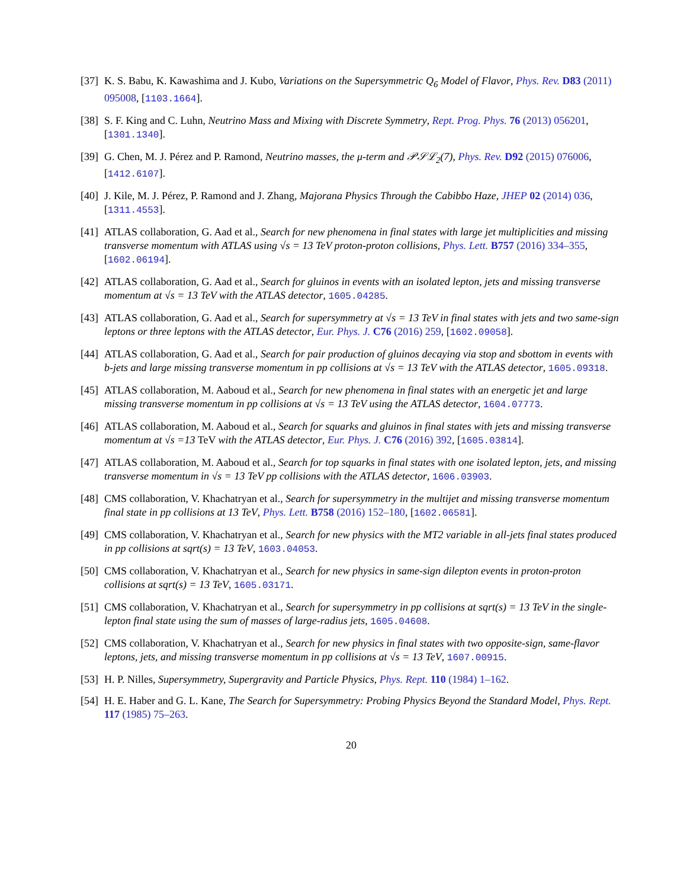[37] K. S. Babu, K. Kawashima and J. Kubo, Variations on the Supersymmetric Q<sub>6</sub> Model of Flavor, Phys. Rev. D83 (2011) 095008, [1103.1664].
[38] S. F. King and C. Luhn, Neutrino Mass and Mixing with Discrete Symmetry, Rept. Prog. Phys. 76 (2013) 056201, [1301.1340].
[39] G. Chen, M. J. Pérez and P. Ramond, Neutrino masses, the μ-term and 𝒫𝒮ℒ<sub>2</sub>(7), Phys. Rev. D92 (2015) 076006, [1412.6107].
[40] J. Kile, M. J. Pérez, P. Ramond and J. Zhang, Majorana Physics Through the Cabibbo Haze, JHEP 02 (2014) 036, [1311.4553].
[41] ATLAS collaboration, G. Aad et al., Search for new phenomena in final states with large jet multiplicities and missing transverse momentum with ATLAS using √s = 13 TeV proton-proton collisions, Phys. Lett. B757 (2016) 334–355, [1602.06194].
[42] ATLAS collaboration, G. Aad et al., Search for gluinos in events with an isolated lepton, jets and missing transverse momentum at √s = 13 TeV with the ATLAS detector, 1605.04285.
[43] ATLAS collaboration, G. Aad et al., Search for supersymmetry at √s = 13 TeV in final states with jets and two same-sign leptons or three leptons with the ATLAS detector, Eur. Phys. J. C76 (2016) 259, [1602.09058].
[44] ATLAS collaboration, G. Aad et al., Search for pair production of gluinos decaying via stop and sbottom in events with b-jets and large missing transverse momentum in pp collisions at √s = 13 TeV with the ATLAS detector, 1605.09318.
[45] ATLAS collaboration, M. Aaboud et al., Search for new phenomena in final states with an energetic jet and large missing transverse momentum in pp collisions at √s = 13 TeV using the ATLAS detector, 1604.07773.
[46] ATLAS collaboration, M. Aaboud et al., Search for squarks and gluinos in final states with jets and missing transverse momentum at √s =13 TeV with the ATLAS detector, Eur. Phys. J. C76 (2016) 392, [1605.03814].
[47] ATLAS collaboration, M. Aaboud et al., Search for top squarks in final states with one isolated lepton, jets, and missing transverse momentum in √s = 13 TeV pp collisions with the ATLAS detector, 1606.03903.
[48] CMS collaboration, V. Khachatryan et al., Search for supersymmetry in the multijet and missing transverse momentum final state in pp collisions at 13 TeV, Phys. Lett. B758 (2016) 152–180, [1602.06581].
[49] CMS collaboration, V. Khachatryan et al., Search for new physics with the MT2 variable in all-jets final states produced in pp collisions at sqrt(s) = 13 TeV, 1603.04053.
[50] CMS collaboration, V. Khachatryan et al., Search for new physics in same-sign dilepton events in proton-proton collisions at sqrt(s) = 13 TeV, 1605.03171.
[51] CMS collaboration, V. Khachatryan et al., Search for supersymmetry in pp collisions at sqrt(s) = 13 TeV in the single-lepton final state using the sum of masses of large-radius jets, 1605.04608.
[52] CMS collaboration, V. Khachatryan et al., Search for new physics in final states with two opposite-sign, same-flavor leptons, jets, and missing transverse momentum in pp collisions at √s = 13 TeV, 1607.00915.
[53] H. P. Nilles, Supersymmetry, Supergravity and Particle Physics, Phys. Rept. 110 (1984) 1–162.
[54] H. E. Haber and G. L. Kane, The Search for Supersymmetry: Probing Physics Beyond the Standard Model, Phys. Rept. 117 (1985) 75–263.
20